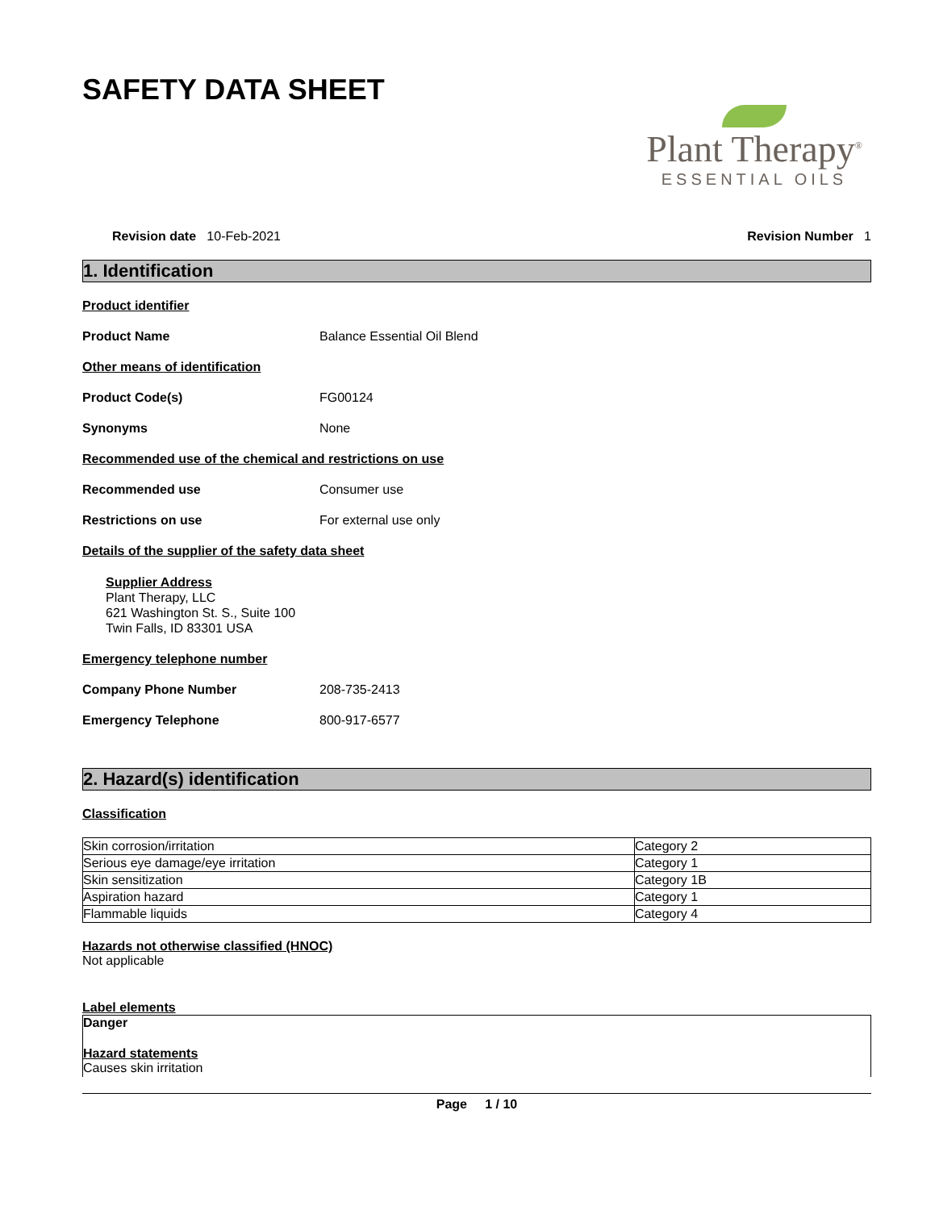SAFETY DATA SHEET
Plant Therapy<sup>®</sup>
ESSENTIAL OILS
Revision date 10-Feb-2021 Revision Number 1
1. Identification
Product identifier
Product Name Balance Essential Oil Blend
Other means of identification
Product Code(s) FG00124
Synonyms None
Recommended use of the chemical and restrictions on use
Recommended use Consumer use
Restrictions on use For external use only
Details of the supplier of the safety data sheet
Supplier Address
Plant Therapy, LLC
621 Washington St. S., Suite 100
Twin Falls, ID 83301 USA
Emergency telephone number
Company Phone Number 208-735-2413
Emergency Telephone 800-917-6577
2. Hazard(s) identification
Classification
| Skin corrosion/irritation | Category 2 |
| Serious eye damage/eye irritation | Category 1 |
| Skin sensitization | Category 1B |
| Aspiration hazard | Category 1 |
| Flammable liquids | Category 4 |
Hazards not otherwise classified (HNOC)
Not applicable
Label elements
Danger
Hazard statements
Causes skin irritation
Page 1 / 10